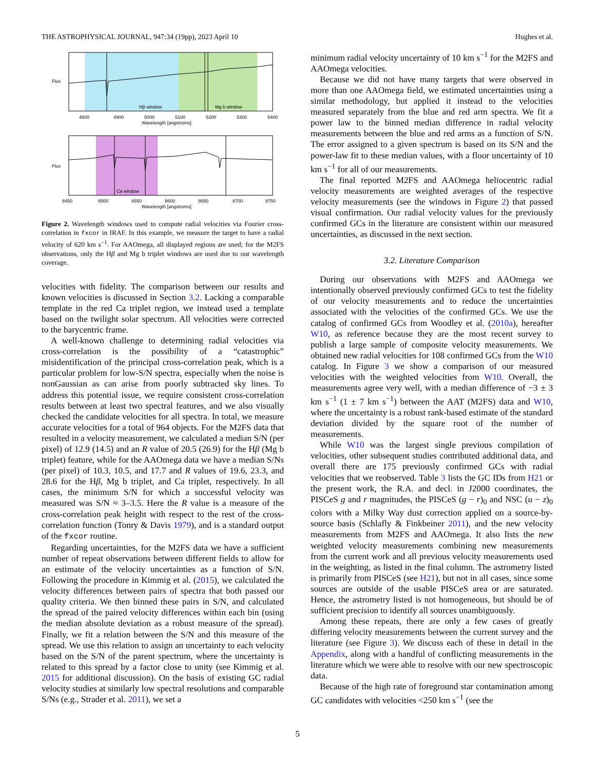THE ASTROPHYSICAL JOURNAL, 947:34 (19pp), 2023 April 10 Hughes et al.
Hβ window
Mg b window
4800
4900
5000
5100
5200
5300
5400
Wavelength [angstroms]
Flux
Ca window
8450
8500
8550
8600
8650
8700
8750
Wavelength [angstroms]
Flux
Figure 2. Wavelength windows used to compute radial velocities via Fourier cross-correlation in fxcor in IRAF. In this example, we measure the target to have a radial velocity of 620 km s<sup>−1</sup>. For AAOmega, all displayed regions are used; for the M2FS observations, only the Hβ and Mg b triplet windows are used due to our wavelength coverage.
velocities with fidelity. The comparison between our results and known velocities is discussed in Section 3.2. Lacking a comparable template in the red Ca triplet region, we instead used a template based on the twilight solar spectrum. All velocities were corrected to the barycentric frame.
A well-known challenge to determining radial velocities via cross-correlation is the possibility of a “catastrophic” misidentification of the principal cross-correlation peak, which is a particular problem for low-S/N spectra, especially when the noise is nonGaussian as can arise from poorly subtracted sky lines. To address this potential issue, we require consistent cross-correlation results between at least two spectral features, and we also visually checked the candidate velocities for all spectra. In total, we measure accurate velocities for a total of 964 objects. For the M2FS data that resulted in a velocity measurement, we calculated a median S/N (per pixel) of 12.9 (14.5) and an R value of 20.5 (26.9) for the Hβ (Mg b triplet) feature, while for the AAOmega data we have a median S/Ns (per pixel) of 10.3, 10.5, and 17.7 and R values of 19.6, 23.3, and 28.6 for the Hβ, Mg b triplet, and Ca triplet, respectively. In all cases, the minimum S/N for which a successful velocity was measured was S/N ≈ 3–3.5. Here the R value is a measure of the cross-correlation peak height with respect to the rest of the cross-correlation function (Tonry & Davis 1979), and is a standard output of the fxcor routine.
Regarding uncertainties, for the M2FS data we have a sufficient number of repeat observations between different fields to allow for an estimate of the velocity uncertainties as a function of S/N. Following the procedure in Kimmig et al. (2015), we calculated the velocity differences between pairs of spectra that both passed our quality criteria. We then binned these pairs in S/N, and calculated the spread of the paired velocity differences within each bin (using the median absolute deviation as a robust measure of the spread). Finally, we fit a relation between the S/N and this measure of the spread. We use this relation to assign an uncertainty to each velocity based on the S/N of the parent spectrum, where the uncertainty is related to this spread by a factor close to unity (see Kimmig et al. 2015 for additional discussion). On the basis of existing GC radial velocity studies at similarly low spectral resolutions and comparable S/Ns (e.g., Strader et al. 2011), we set a
minimum radial velocity uncertainty of 10 km s<sup>−1</sup> for the M2FS and AAOmega velocities.
Because we did not have many targets that were observed in more than one AAOmega field, we estimated uncertainties using a similar methodology, but applied it instead to the velocities measured separately from the blue and red arm spectra. We fit a power law to the binned median difference in radial velocity measurements between the blue and red arms as a function of S/N. The error assigned to a given spectrum is based on its S/N and the power-law fit to these median values, with a floor uncertainty of 10 km s<sup>−1</sup> for all of our measurements.
The final reported M2FS and AAOmega heliocentric radial velocity measurements are weighted averages of the respective velocity measurements (see the windows in Figure 2) that passed visual confirmation. Our radial velocity values for the previously confirmed GCs in the literature are consistent within our measured uncertainties, as discussed in the next section.
3.2. Literature Comparison
During our observations with M2FS and AAOmega we intentionally observed previously confirmed GCs to test the fidelity of our velocity measurements and to reduce the uncertainties associated with the velocities of the confirmed GCs. We use the catalog of confirmed GCs from Woodley et al. (2010a), hereafter W10, as reference because they are the most recent survey to publish a large sample of composite velocity measurements. We obtained new radial velocities for 108 confirmed GCs from the W10 catalog. In Figure 3 we show a comparison of our measured velocities with the weighted velocities from W10. Overall, the measurements agree very well, with a median difference of −3 ± 3 km s<sup>−1</sup> (1 ± 7 km s<sup>−1</sup>) between the AAT (M2FS) data and W10, where the uncertainty is a robust rank-based estimate of the standard deviation divided by the square root of the number of measurements.
While W10 was the largest single previous compilation of velocities, other subsequent studies contributed additional data, and overall there are 175 previously confirmed GCs with radial velocities that we reobserved. Table 3 lists the GC IDs from H21 or the present work, the R.A. and decl. in J2000 coordinates, the PISCeS g and r magnitudes, the PISCeS (g − r)<sub>0</sub> and NSC (u − z)<sub>0</sub> colors with a Milky Way dust correction applied on a source-by-source basis (Schlafly & Finkbeiner 2011), and the new velocity measurements from M2FS and AAOmega. It also lists the new weighted velocity measurements combining new measurements from the current work and all previous velocity measurements used in the weighting, as listed in the final column. The astrometry listed is primarily from PISCeS (see H21), but not in all cases, since some sources are outside of the usable PISCeS area or are saturated. Hence, the astrometry listed is not homogeneous, but should be of sufficient precision to identify all sources unambiguously.
Among these repeats, there are only a few cases of greatly differing velocity measurements between the current survey and the literature (see Figure 3). We discuss each of these in detail in the Appendix, along with a handful of conflicting measurements in the literature which we were able to resolve with our new spectroscopic data.
Because of the high rate of foreground star contamination among GC candidates with velocities <250 km s<sup>−1</sup> (see the
5